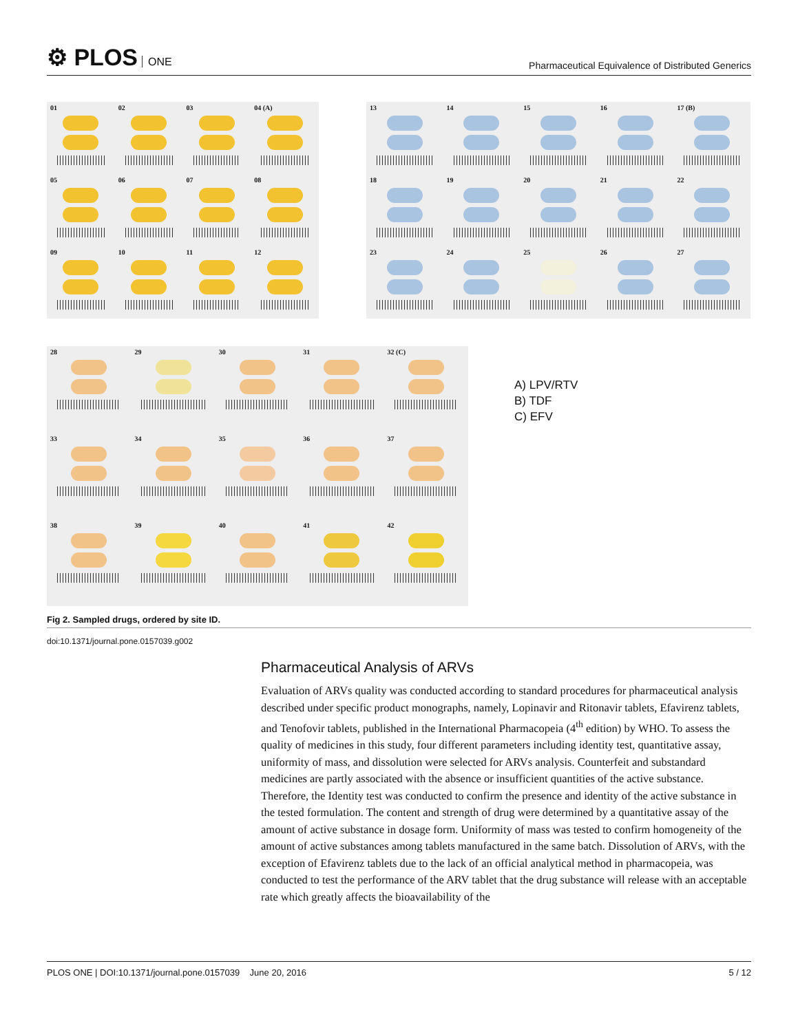⚙ PLOS ONE
Pharmaceutical Equivalence of Distributed Generics
01
02
03
04 (A)
05
06
07
08
09
10
11
12
13
14
15
16
17 (B)
18
19
20
21
22
23
24
25
26
27
28
29
30
31
32 (C)
33
34
35
36
37
38
39
40
41
42
A) LPV/RTV
B) TDF
C) EFV
Fig 2. Sampled drugs, ordered by site ID.
doi:10.1371/journal.pone.0157039.g002
Pharmaceutical Analysis of ARVs
Evaluation of ARVs quality was conducted according to standard procedures for pharmaceutical analysis described under specific product monographs, namely, Lopinavir and Ritonavir tablets, Efavirenz tablets, and Tenofovir tablets, published in the International Pharmacopeia (4<sup>th</sup> edition) by WHO. To assess the quality of medicines in this study, four different parameters including identity test, quantitative assay, uniformity of mass, and dissolution were selected for ARVs analysis. Counterfeit and substandard medicines are partly associated with the absence or insufficient quantities of the active substance. Therefore, the Identity test was conducted to confirm the presence and identity of the active substance in the tested formulation. The content and strength of drug were determined by a quantitative assay of the amount of active substance in dosage form. Uniformity of mass was tested to confirm homogeneity of the amount of active substances among tablets manufactured in the same batch. Dissolution of ARVs, with the exception of Efavirenz tablets due to the lack of an official analytical method in pharmacopeia, was conducted to test the performance of the ARV tablet that the drug substance will release with an acceptable rate which greatly affects the bioavailability of the
PLOS ONE | DOI:10.1371/journal.pone.0157039 June 20, 2016
5 / 12